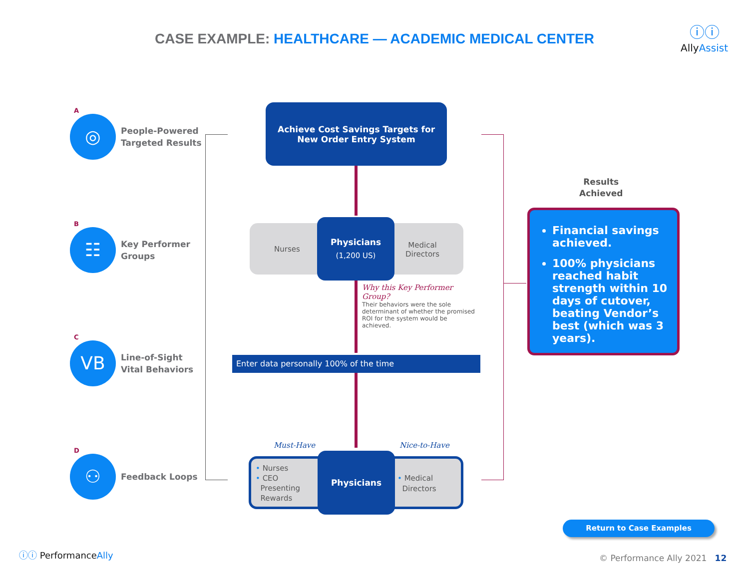CASE EXAMPLE: HEALTHCARE — ACADEMIC MEDICAL CENTER
ⓘⓘ
AllyAssist
A
◎
People-Powered
Targeted Results
B
☷
Key Performer
Groups
C
VB
Line-of-Sight
Vital Behaviors
D
⚇
Feedback Loops
Achieve Cost Savings Targets for
New Order Entry System
Nurses
Medical
Directors
Physicians
(1,200 US)
Why this Key Performer Group?
Their behaviors were the sole determinant of whether the promised ROI for the system would be achieved.
Enter data personally 100% of the time
Must-Have Nice-to-Have
• Nurses
• CEO
Presenting
Rewards
• Medical
Directors
Physicians
Results
Achieved
Financial savings achieved.
100% physicians reached habit strength within 10 days of cutover, beating Vendor’s best (which was 3 years).
Return to Case Examples
ⓘⓘ PerformanceAlly © Performance Ally 2021 12